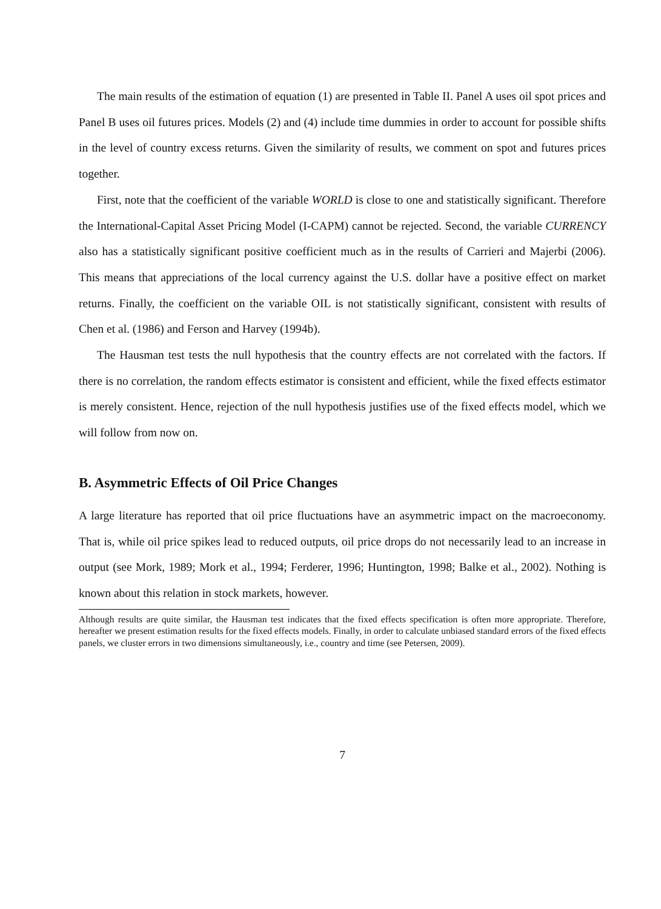The main results of the estimation of equation (1) are presented in Table II. Panel A uses oil spot prices and Panel B uses oil futures prices. Models (2) and (4) include time dummies in order to account for possible shifts in the level of country excess returns. Given the similarity of results, we comment on spot and futures prices together.
First, note that the coefficient of the variable WORLD is close to one and statistically significant. Therefore the International-Capital Asset Pricing Model (I-CAPM) cannot be rejected. Second, the variable CURRENCY also has a statistically significant positive coefficient much as in the results of Carrieri and Majerbi (2006). This means that appreciations of the local currency against the U.S. dollar have a positive effect on market returns. Finally, the coefficient on the variable OIL is not statistically significant, consistent with results of Chen et al. (1986) and Ferson and Harvey (1994b).
The Hausman test tests the null hypothesis that the country effects are not correlated with the factors. If there is no correlation, the random effects estimator is consistent and efficient, while the fixed effects estimator is merely consistent. Hence, rejection of the null hypothesis justifies use of the fixed effects model, which we will follow from now on.
B. Asymmetric Effects of Oil Price Changes
A large literature has reported that oil price fluctuations have an asymmetric impact on the macroeconomy. That is, while oil price spikes lead to reduced outputs, oil price drops do not necessarily lead to an increase in output (see Mork, 1989; Mork et al., 1994; Ferderer, 1996; Huntington, 1998; Balke et al., 2002). Nothing is known about this relation in stock markets, however.
Although results are quite similar, the Hausman test indicates that the fixed effects specification is often more appropriate. Therefore, hereafter we present estimation results for the fixed effects models. Finally, in order to calculate unbiased standard errors of the fixed effects panels, we cluster errors in two dimensions simultaneously, i.e., country and time (see Petersen, 2009).
7